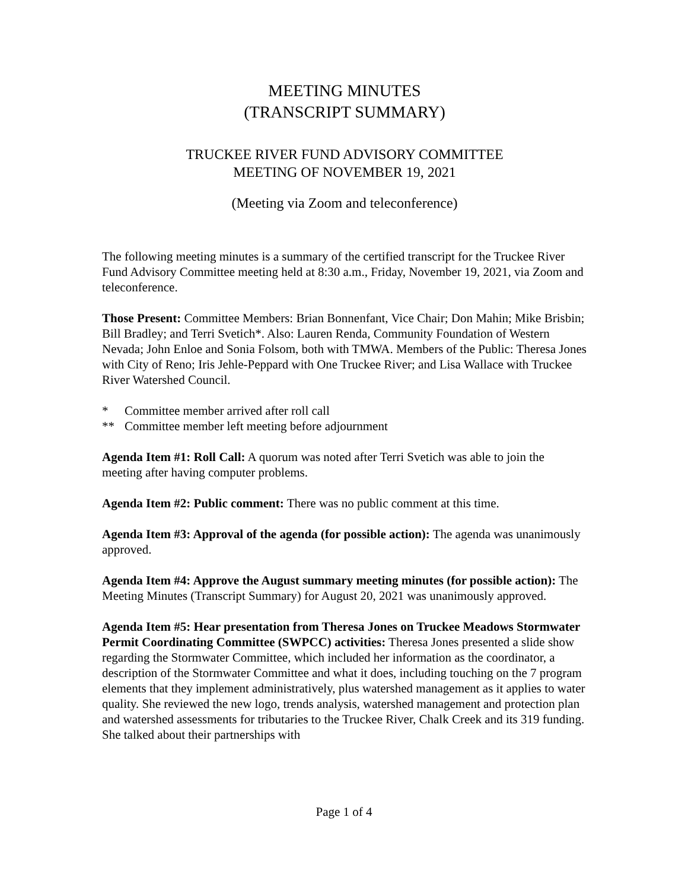MEETING MINUTES
(TRANSCRIPT SUMMARY)
TRUCKEE RIVER FUND ADVISORY COMMITTEE
MEETING OF NOVEMBER 19, 2021
(Meeting via Zoom and teleconference)
The following meeting minutes is a summary of the certified transcript for the Truckee River Fund Advisory Committee meeting held at 8:30 a.m., Friday, November 19, 2021, via Zoom and teleconference.
Those Present: Committee Members: Brian Bonnenfant, Vice Chair; Don Mahin; Mike Brisbin; Bill Bradley; and Terri Svetich*. Also: Lauren Renda, Community Foundation of Western Nevada; John Enloe and Sonia Folsom, both with TMWA. Members of the Public: Theresa Jones with City of Reno; Iris Jehle-Peppard with One Truckee River; and Lisa Wallace with Truckee River Watershed Council.
* Committee member arrived after roll call
** Committee member left meeting before adjournment
Agenda Item #1: Roll Call: A quorum was noted after Terri Svetich was able to join the meeting after having computer problems.
Agenda Item #2: Public comment: There was no public comment at this time.
Agenda Item #3: Approval of the agenda (for possible action): The agenda was unanimously approved.
Agenda Item #4: Approve the August summary meeting minutes (for possible action): The Meeting Minutes (Transcript Summary) for August 20, 2021 was unanimously approved.
Agenda Item #5: Hear presentation from Theresa Jones on Truckee Meadows Stormwater Permit Coordinating Committee (SWPCC) activities: Theresa Jones presented a slide show regarding the Stormwater Committee, which included her information as the coordinator, a description of the Stormwater Committee and what it does, including touching on the 7 program elements that they implement administratively, plus watershed management as it applies to water quality. She reviewed the new logo, trends analysis, watershed management and protection plan and watershed assessments for tributaries to the Truckee River, Chalk Creek and its 319 funding. She talked about their partnerships with
Page 1 of 4